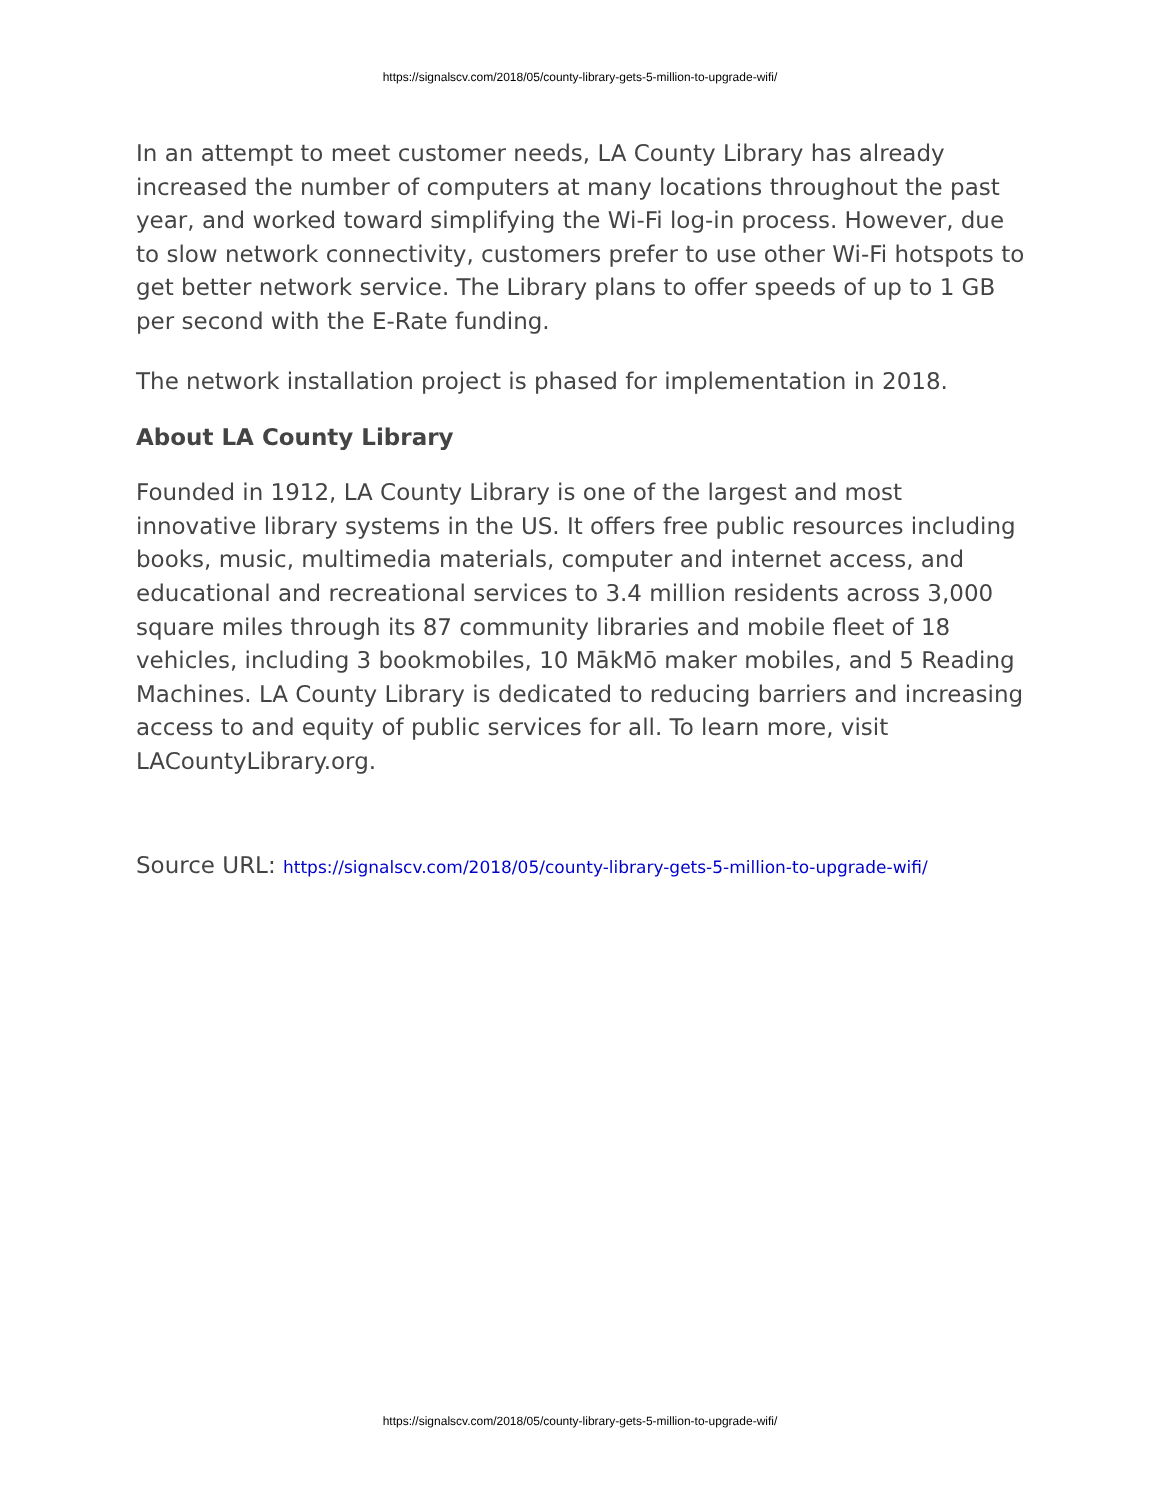https://signalscv.com/2018/05/county-library-gets-5-million-to-upgrade-wifi/
In an attempt to meet customer needs, LA County Library has already increased the number of computers at many locations throughout the past year, and worked toward simplifying the Wi-Fi log-in process. However, due to slow network connectivity, customers prefer to use other Wi-Fi hotspots to get better network service. The Library plans to offer speeds of up to 1 GB per second with the E-Rate funding.
The network installation project is phased for implementation in 2018.
About LA County Library
Founded in 1912, LA County Library is one of the largest and most innovative library systems in the US. It offers free public resources including books, music, multimedia materials, computer and internet access, and educational and recreational services to 3.4 million residents across 3,000 square miles through its 87 community libraries and mobile fleet of 18 vehicles, including 3 bookmobiles, 10 MākMō maker mobiles, and 5 Reading Machines. LA County Library is dedicated to reducing barriers and increasing access to and equity of public services for all. To learn more, visit LACountyLibrary.org.
Source URL: https://signalscv.com/2018/05/county-library-gets-5-million-to-upgrade-wifi/
https://signalscv.com/2018/05/county-library-gets-5-million-to-upgrade-wifi/